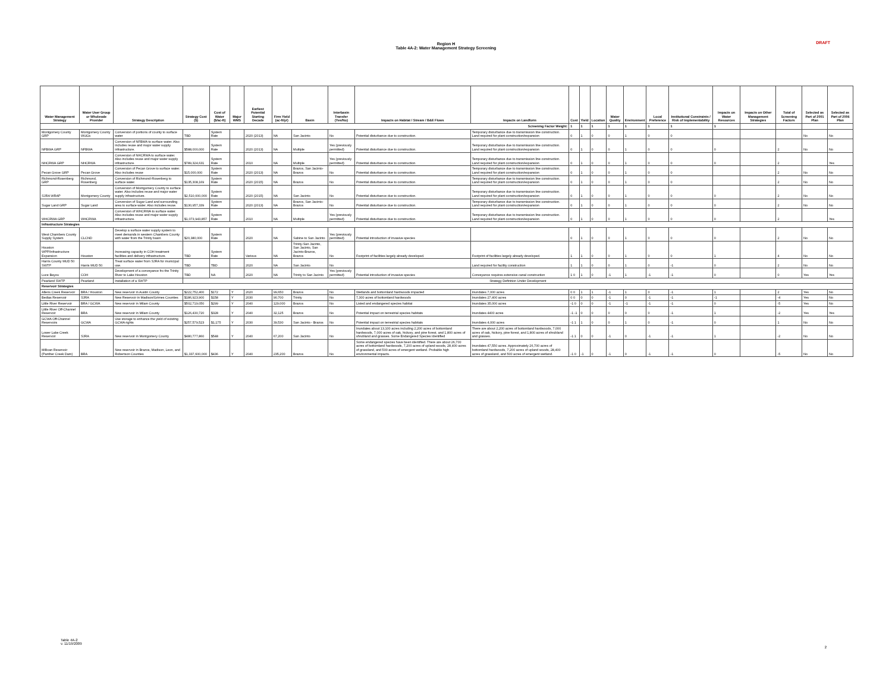Region H
Table 4A-2: Water Management Strategy Screening
DRAFT
| Water Management Strategy | Water User Group or Wholesale Provider | Strategy Description | Strategy Cost ($) | Cost of Water ($/ac-ft) | Major WMS | Earliest Potential Starting Decade | Firm Yield (ac-ft/yr) | Basin | Interbasin Transfer (Yes/No) | Impacts on Habitat / Stream / B&E Flows | Impacts on Landform | Cost | Yield | Location | Water Quality | Environment | Local Preference | Institutional Constraints / Risk of Implementability | Impacts on Water Resources | Impacts on Other Management Strategies | Total of Screening Factors | Selected as Part of 2001 Plan | Selected as Part of 2006 Plan |
| --- | --- | --- | --- | --- | --- | --- | --- | --- | --- | --- | --- | --- | --- | --- | --- | --- | --- | --- | --- | --- | --- | --- | --- |
| Screening Factor Weight: | | | | | | | | | | | | 1 | 1 | 1 | 1 | 1 | 1 | 1 | 1 | | | | |
| Montgomery County GRP | Montgomery County WUGs | Conversion of portions of county to surface water | TBD | System Rate | | 2020 (2013) | NA | San Jacinto | No | Potential disturbance due to construction. | Temporary disturbance due to transmission line construction. Land required for plant construction/expansion | 0 | 1 | 0 | 0 | 1 | 0 | 0 | | | | No | No |
| NFBWA GRP | NFBWA | Conversion of NFBWA to surface water. Also includes reuse and major water supply infrastructure. | $588,000,000 | System Rate | | 2020 (2013) | NA | Multiple | Yes (previously permitted) | Potential disturbance due to construction. | Temporary disturbance due to transmission line construction. Land required for plant construction/expansion | 0 | 1 | 0 | 0 | 1 | 0 | 0 | 0 | | 2 | No | No |
| NHCRWA GRP | NHCRWA | Conversion of NHCRWA to surface water. Also includes reuse and major water supply infrastructure. | $789,324,631 | System Rate | | 2010 | NA | Multiple | Yes (previously permitted) | Potential disturbance due to construction. | Temporary disturbance due to transmission line construction. Land required for plant construction/expansion | 0 | 1 | 0 | 0 | 1 | 0 | 0 | 0 | | 2 | | Yes |
| Pecan Grove GRP | Pecan Grove | Conversion of Pecan Grove to surface water. Also includes reuse | $15,000,000 | System Rate | | 2020 (2013) | NA | Brazos, San Jacinto-Brazos | No | Potential disturbance due to construction. | Temporary disturbance due to transmission line construction. Land required for plant construction/expansion | 0 | 1 | 0 | 0 | 1 | 0 | 0 | | | 2 | No | No |
| Richmond-Rosenberg GRP | Richmond, Rosenberg | Conversion of Richmond-Rosenberg to surface water. | $135,308,169 | System Rate | | 2020 (2015) | NA | Brazos | No | Potential disturbance due to construction. | Temporary disturbance due to transmission line construction. Land required for plant construction/expansion | 0 | 1 | 0 | 0 | 1 | 0 | 0 | | | 2 | No | No |
| SJRA WRAP | Montgomery County | Conversion of Montgomery County to surface water. Also includes reuse and major water supply infrastructure. | $2,510,000,000 | System Rate | | 2020 (2015) | NA | San Jacinto | No | Potential disturbance due to construction. | Temporary disturbance due to transmission line construction. Land required for plant construction/expansion | 0 | 1 | 0 | 0 | 1 | 0 | 0 | 0 | | 2 | No | No |
| Sugar Land GRP | Sugar Land | Conversion of Sugar Land and surrounding area to surface water. Also includes reuse. | $130,957,339 | System Rate | | 2020 (2013) | NA | Brazos, San Jacinto-Brazos | No | Potential disturbance due to construction. | Temporary disturbance due to transmission line construction. Land required for plant construction/expansion | 0 | 1 | 0 | 0 | 1 | 0 | 0 | 0 | | 2 | No | No |
| WHCRWA GRP | WHCRWA | Conversion of WHCRWA to surface water. Also includes reuse and major water supply infrastructure. | $1,073,943,857 | System Rate | | 2010 | NA | Multiple | Yes (previously permitted) | Potential disturbance due to construction. | Temporary disturbance due to transmission line construction. Land required for plant construction/expansion | 0 | 1 | 0 | 0 | 1 | 0 | 0 | 0 | | 2 | | Yes |
| Infrastructure Strategies | | | | | | | | | | | | | | | | | | | | | | | |
| West Chambers County Supply System | CLCND | Develop a surface water supply system to meet demands in western Chambers County with water from the Trinity basin | $20,380,000 | System Rate | | 2020 | NA | Sabine to San Jacinto | Yes (previously permitted) | Potential introduction of invasive species | | 0 | 1 | 0 | 0 | 1 | 0 | 0 | 0 | | 2 | No | No |
| Houston WPP/Infrastructure Expansion | Houston | Increasing capacity in COH treatment facilities and delivery infrastructure. | TBD | System Rate | | Various | NA | Trinity-San Jacinto, San Jacinto, San Jacinto-Brazos, Brazos | No | Footprint of facilities largely already developed. | Footprint of facilities largely already developed. | 1 | 1 | 0 | 0 | 1 | 0 | 0 | 1 | | 4 | No | No |
| Harris County MUD 50 SWTP | Harris MUD 50 | Treat surface water from SJRA for municipal use. | TBD | TBD | | 2020 | NA | San Jacinto | No | | Land required for facility construction | 1 | 1 | 0 | 0 | 1 | 0 | -1 | 0 | | 2 | No | No |
| Luce Bayou | COH | Development of a conveyance fro the Trinity River to Lake Houston | TBD | NA | | 2020 | NA | Trinity to San Jacinto | Yes (previously permitted) | Potential introduction of invasive species | Conveyance requires extensive canal construction | 1 0 | 1 | 0 | -1 | 1 | -1 | -1 | 0 | | 0 | Yes | Yes |
| Pearland SWTP | Pearland | Installation of a SWTP | Strategy Definition Under Development | | | | | | | | | | | | | | | | | | | | |
| Reservoir Strategies | | | | | | | | | | | | | | | | | | | | | | | |
| Allens Creek Reservoir | BRA / Houston | New reservoir in Austin County | $222,752,400 | $172 | Y | 2020 | 99,650 | Brazos | No | Wetlands and bottomland hardwoods impacted | Inundates 7,000 acres | 0 0 | 1 | 1 | -1 | 1 | 0 | -1 | 1 | | 2 | Yes | No |
| Bedias Reservoir | SJRA | New Reservoir in Madison/Grimes Counties | $186,923,900 | $158 | Y | 2030 | 90,700 | Trinity | No | 7,300 acres of bottomland hardwoods | Inundates 27,400 acres | 0 0 | 0 | 0 | -1 | 0 | -1 | -1 | -1 | | -4 | Yes | No |
| Little River Reservoir | BRA / GCWA | New reservoir in Milam County | $502,719,050 | $299 | Y | 2040 | 129,000 | Brazos | No | Listed and endangered species habitat | Inundates 35,000 acres | -1 0 | 0 | 0 | -1 | -1 | -1 | -1 | 0 | | -5 | Yes | No |
| Little River Off-Channel Reservoir | BRA | New reservoir in Milam County | $126,430,720 | $328 | Y | 2040 | 32,125 | Brazos | No | Potential impact on terrestrial species habitats | Inundates 4400 acres | -1 -1 | 0 | 0 | 0 | 0 | 0 | -1 | 1 | | -2 | Yes | Yes |
| GCWA Off-Channel Reservoirs | GCWA | Use storage to enhance the yield of existing GCWA rights | $257,579,523 | $1,175 | Y | 2030 | 39,530 | San Jacinto - Brazos | No | Potential impact on terrestrial species habitats | Inundates 4,000 acres | -1 1 | 1 | 0 | 0 | 1 | 0 | -1 | 0 | | 1 | No | No |
| Lower Lake Creek Reservoir | SJRA | New reservoir in Montgomery County | $480,777,860 | $548 | Y | 2040 | 67,200 | San Jacinto | No | Inundates about 13,100 acres including 2,200 acres of bottomland hardwoods, 7,000 acres of oak, hickory, and pine forest, and 1,800 acres of shrubland and grasses. Some Endangered Species Identified | There are about 2,200 acres of bottomland hardwoods, 7,000 acres of oak, hickory, pine forest, and 1,800 acres of shrubland and grasses. | -1 1 | 0 | 0 | -1 | 0 | -1 | -1 | 1 | | -2 | No | No |
| Millican Reservoir (Panther Creek Dam) | BRA | New reservoir in Brazos, Madison, Leon, and Robertson Counties | $1,337,600,000 | $436 | Y | 2040 | 235,200 | Brazos | No | Some endangered species have been identified. There are about 26,700 acres of bottomland hardwoods, 7,200 acres of upland woods, 28,400 acres of grassland, and 500 acres of emergent wetland. Probable high environmental impacts. | Inundates 47,550 acres. Approximately 26,700 acres of bottomland hardwoods, 7,200 acres of upland woods, 28,400 acres of grassland, and 500 acres of emergent wetland. | -1 0 | -1 | 0 | -1 | 0 | -1 | -1 | 0 | | -5 | No | No |
Table 4A-2
v. 11/19/2009
2